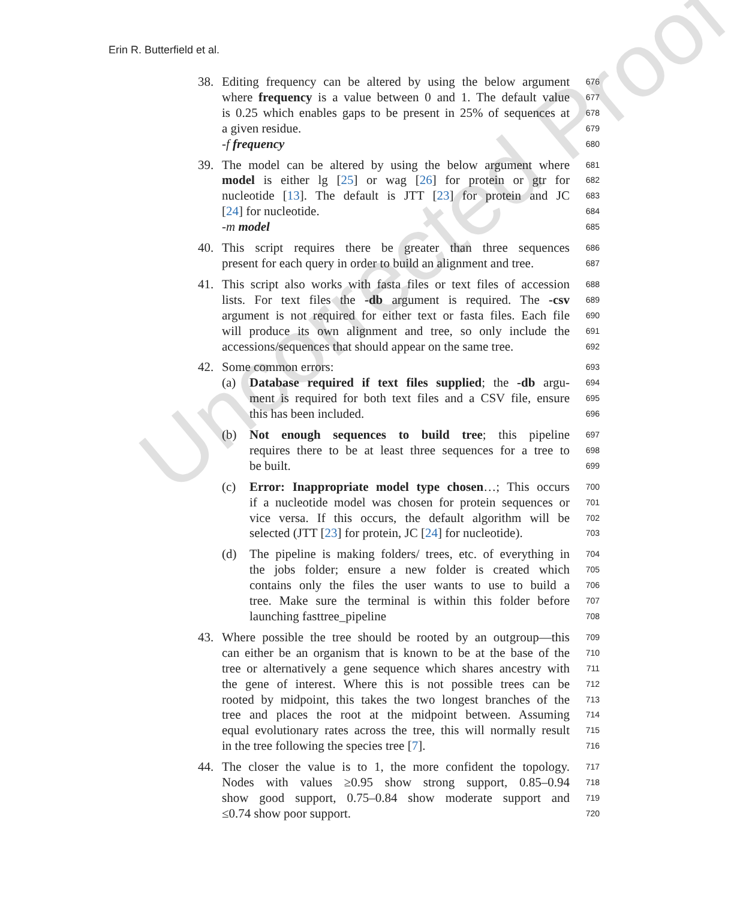Erin R. Butterfield et al.
Uncorrected Proof
38. Editing frequency can be altered by using the below argument 676
where frequency is a value between 0 and 1. The default value 677
is 0.25 which enables gaps to be present in 25% of sequences at 678
a given residue. 679
-f frequency 680
39. The model can be altered by using the below argument where 681
model is either lg [25] or wag [26] for protein or gtr for 682
nucleotide [13]. The default is JTT [23] for protein and JC 683
[24] for nucleotide. 684
-m model 685
40. This script requires there be greater than three sequences 686
present for each query in order to build an alignment and tree. 687
41. This script also works with fasta files or text files of accession 688
lists. For text files the -db argument is required. The -csv 689
argument is not required for either text or fasta files. Each file 690
will produce its own alignment and tree, so only include the 691
accessions/sequences that should appear on the same tree. 692
42. Some common errors: 693
(a) Database required if text files supplied; the -db argu- 694
ment is required for both text files and a CSV file, ensure 695
this has been included. 696
(b) Not enough sequences to build tree; this pipeline 697
requires there to be at least three sequences for a tree to 698
be built. 699
(c) Error: Inappropriate model type chosen…; This occurs 700
if a nucleotide model was chosen for protein sequences or 701
vice versa. If this occurs, the default algorithm will be 702
selected (JTT [23] for protein, JC [24] for nucleotide). 703
(d) The pipeline is making folders/ trees, etc. of everything in 704
the jobs folder; ensure a new folder is created which 705
contains only the files the user wants to use to build a 706
tree. Make sure the terminal is within this folder before 707
launching fasttree_pipeline 708
43. Where possible the tree should be rooted by an outgroup—this 709
can either be an organism that is known to be at the base of the 710
tree or alternatively a gene sequence which shares ancestry with 711
the gene of interest. Where this is not possible trees can be 712
rooted by midpoint, this takes the two longest branches of the 713
tree and places the root at the midpoint between. Assuming 714
equal evolutionary rates across the tree, this will normally result 715
in the tree following the species tree [7]. 716
44. The closer the value is to 1, the more confident the topology. 717
Nodes with values ≥0.95 show strong support, 0.85–0.94 718
show good support, 0.75–0.84 show moderate support and 719
≤0.74 show poor support. 720